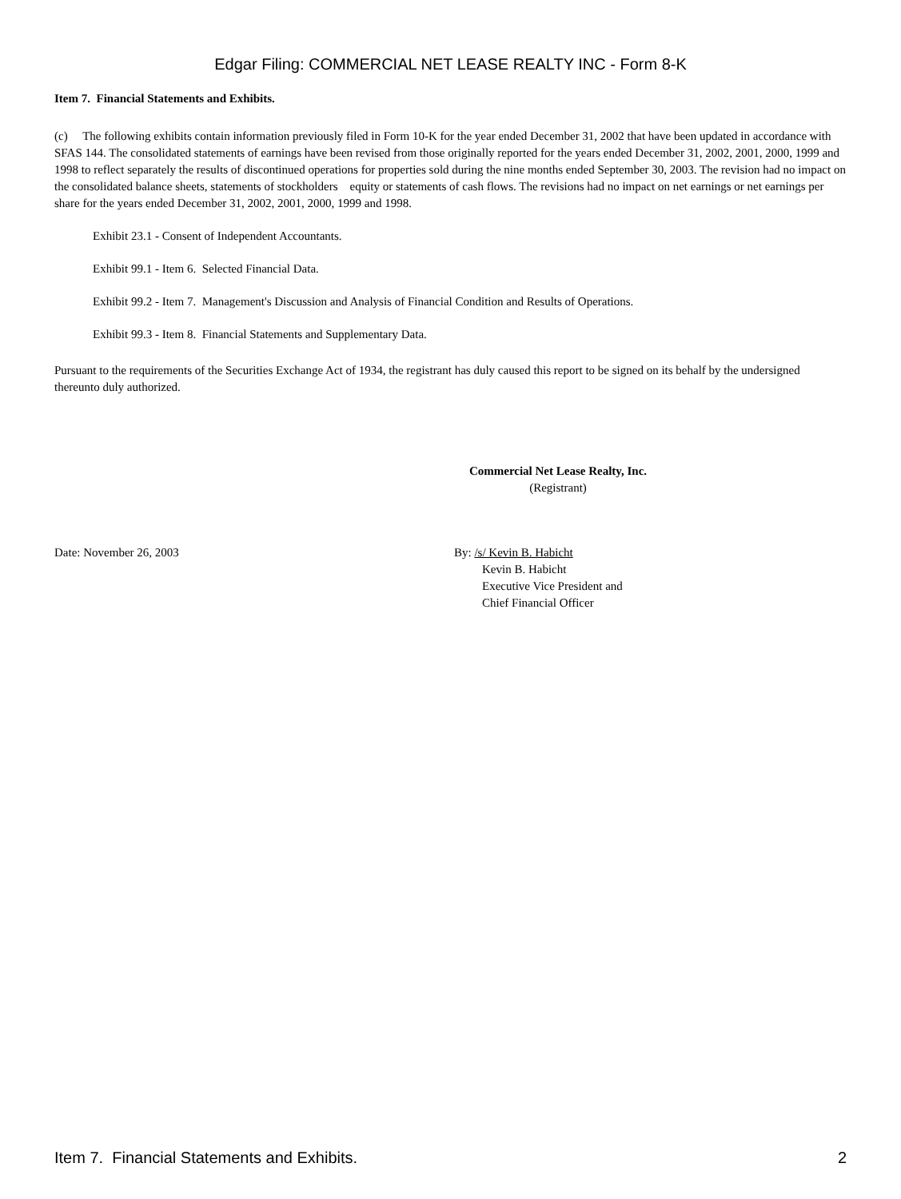Edgar Filing: COMMERCIAL NET LEASE REALTY INC - Form 8-K
Item 7. Financial Statements and Exhibits.
(c) The following exhibits contain information previously filed in Form 10-K for the year ended December 31, 2002 that have been updated in accordance with SFAS 144. The consolidated statements of earnings have been revised from those originally reported for the years ended December 31, 2002, 2001, 2000, 1999 and 1998 to reflect separately the results of discontinued operations for properties sold during the nine months ended September 30, 2003. The revision had no impact on the consolidated balance sheets, statements of stockholders equity or statements of cash flows. The revisions had no impact on net earnings or net earnings per share for the years ended December 31, 2002, 2001, 2000, 1999 and 1998.
Exhibit 23.1 - Consent of Independent Accountants.
Exhibit 99.1 - Item 6. Selected Financial Data.
Exhibit 99.2 - Item 7. Management's Discussion and Analysis of Financial Condition and Results of Operations.
Exhibit 99.3 - Item 8. Financial Statements and Supplementary Data.
Pursuant to the requirements of the Securities Exchange Act of 1934, the registrant has duly caused this report to be signed on its behalf by the undersigned thereunto duly authorized.
Commercial Net Lease Realty, Inc.
(Registrant)
Date: November 26, 2003 By: /s/ Kevin B. Habicht
Kevin B. Habicht
Executive Vice President and
Chief Financial Officer
Item 7. Financial Statements and Exhibits. 2